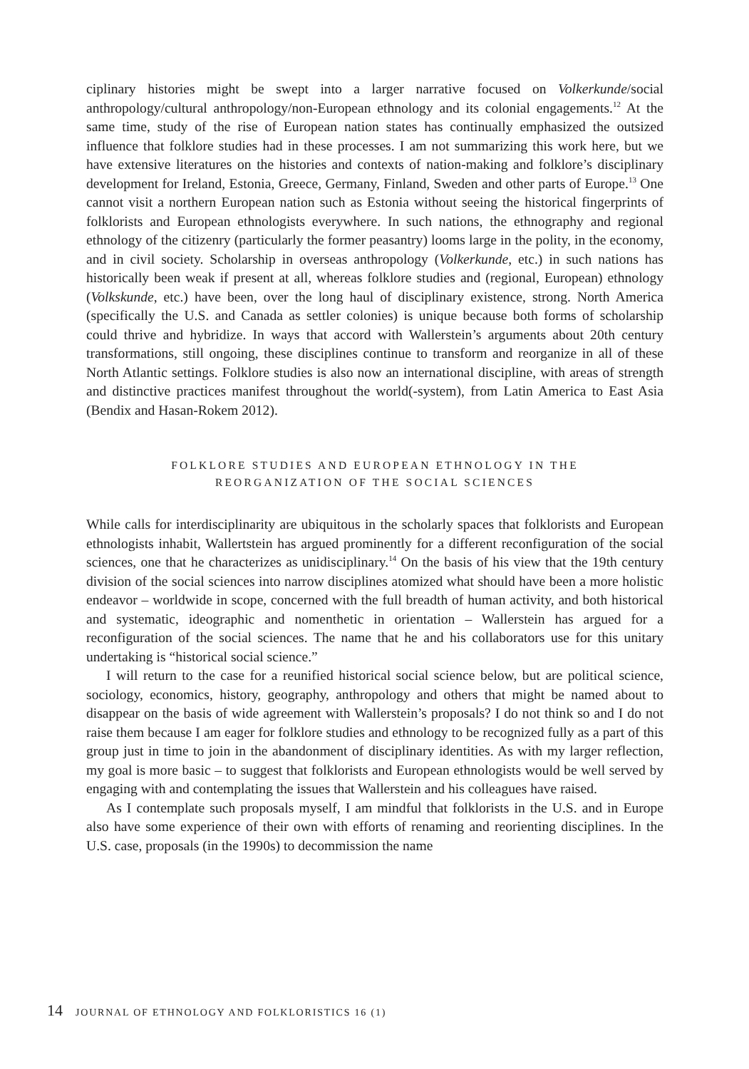ciplinary histories might be swept into a larger narrative focused on Volkerkunde/social anthropology/cultural anthropology/non-European ethnology and its colonial engagements.<sup>12</sup> At the same time, study of the rise of European nation states has continually emphasized the outsized influence that folklore studies had in these processes. I am not summarizing this work here, but we have extensive literatures on the histories and contexts of nation-making and folklore’s disciplinary development for Ireland, Estonia, Greece, Germany, Finland, Sweden and other parts of Europe.<sup>13</sup> One cannot visit a northern European nation such as Estonia without seeing the historical fingerprints of folklorists and European ethnologists everywhere. In such nations, the ethnography and regional ethnology of the citizenry (particularly the former peasantry) looms large in the polity, in the economy, and in civil society. Scholarship in overseas anthropology (Volkerkunde, etc.) in such nations has historically been weak if present at all, whereas folklore studies and (regional, European) ethnology (Volkskunde, etc.) have been, over the long haul of disciplinary existence, strong. North America (specifically the U.S. and Canada as settler colonies) is unique because both forms of scholarship could thrive and hybridize. In ways that accord with Wallerstein’s arguments about 20th century transformations, still ongoing, these disciplines continue to transform and reorganize in all of these North Atlantic settings. Folklore studies is also now an international discipline, with areas of strength and distinctive practices manifest throughout the world(-system), from Latin America to East Asia (Bendix and Hasan-Rokem 2012).
FOLKLORE STUDIES AND EUROPEAN ETHNOLOGY IN THE
REORGANIZATION OF THE SOCIAL SCIENCES
While calls for interdisciplinarity are ubiquitous in the scholarly spaces that folklorists and European ethnologists inhabit, Wallertstein has argued prominently for a different reconfiguration of the social sciences, one that he characterizes as unidisciplinary.<sup>14</sup> On the basis of his view that the 19th century division of the social sciences into narrow disciplines atomized what should have been a more holistic endeavor – worldwide in scope, concerned with the full breadth of human activity, and both historical and systematic, ideographic and nomenthetic in orientation – Wallerstein has argued for a reconfiguration of the social sciences. The name that he and his collaborators use for this unitary undertaking is “historical social science.”
I will return to the case for a reunified historical social science below, but are political science, sociology, economics, history, geography, anthropology and others that might be named about to disappear on the basis of wide agreement with Wallerstein’s proposals? I do not think so and I do not raise them because I am eager for folklore studies and ethnology to be recognized fully as a part of this group just in time to join in the abandonment of disciplinary identities. As with my larger reflection, my goal is more basic – to suggest that folklorists and European ethnologists would be well served by engaging with and contemplating the issues that Wallerstein and his colleagues have raised.
As I contemplate such proposals myself, I am mindful that folklorists in the U.S. and in Europe also have some experience of their own with efforts of renaming and reorienting disciplines. In the U.S. case, proposals (in the 1990s) to decommission the name
14 JOURNAL OF ETHNOLOGY AND FOLKLORISTICS 16 (1)